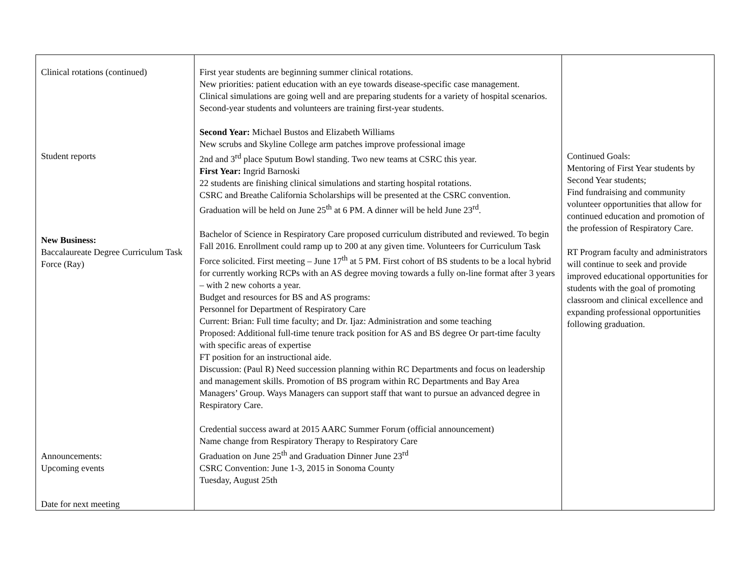| Clinical rotations (continued) Student reports New Business: Baccalaureate Degree Curriculum Task Force (Ray) Announcements: Upcoming events Date for next meeting | First year students are beginning summer clinical rotations. New priorities: patient education with an eye towards disease-specific case management. Clinical simulations are going well and are preparing students for a variety of hospital scenarios. Second-year students and volunteers are training first-year students. Second Year: Michael Bustos and Elizabeth Williams New scrubs and Skyline College arm patches improve professional image 2nd and 3<sup>rd</sup> place Sputum Bowl standing. Two new teams at CSRC this year. First Year: Ingrid Barnoski 22 students are finishing clinical simulations and starting hospital rotations. CSRC and Breathe California Scholarships will be presented at the CSRC convention. Graduation will be held on June 25<sup>th</sup> at 6 PM. A dinner will be held June 23<sup>rd</sup>. Bachelor of Science in Respiratory Care proposed curriculum distributed and reviewed. To begin Fall 2016. Enrollment could ramp up to 200 at any given time. Volunteers for Curriculum Task Force solicited. First meeting – June 17<sup>th</sup> at 5 PM. First cohort of BS students to be a local hybrid for currently working RCPs with an AS degree moving towards a fully on-line format after 3 years – with 2 new cohorts a year. Budget and resources for BS and AS programs: Personnel for Department of Respiratory Care Current: Brian: Full time faculty; and Dr. Ijaz: Administration and some teaching Proposed: Additional full-time tenure track position for AS and BS degree Or part-time faculty with specific areas of expertise FT position for an instructional aide. Discussion: (Paul R) Need succession planning within RC Departments and focus on leadership and management skills. Promotion of BS program within RC Departments and Bay Area Managers’ Group. Ways Managers can support staff that want to pursue an advanced degree in Respiratory Care. Credential success award at 2015 AARC Summer Forum (official announcement) Name change from Respiratory Therapy to Respiratory Care Graduation on June 25<sup>th</sup> and Graduation Dinner June 23<sup>rd</sup> CSRC Convention: June 1-3, 2015 in Sonoma County Tuesday, August 25th | Continued Goals: Mentoring of First Year students by Second Year students; Find fundraising and community volunteer opportunities that allow for continued education and promotion of the profession of Respiratory Care. RT Program faculty and administrators will continue to seek and provide improved educational opportunities for students with the goal of promoting classroom and clinical excellence and expanding professional opportunities following graduation. |